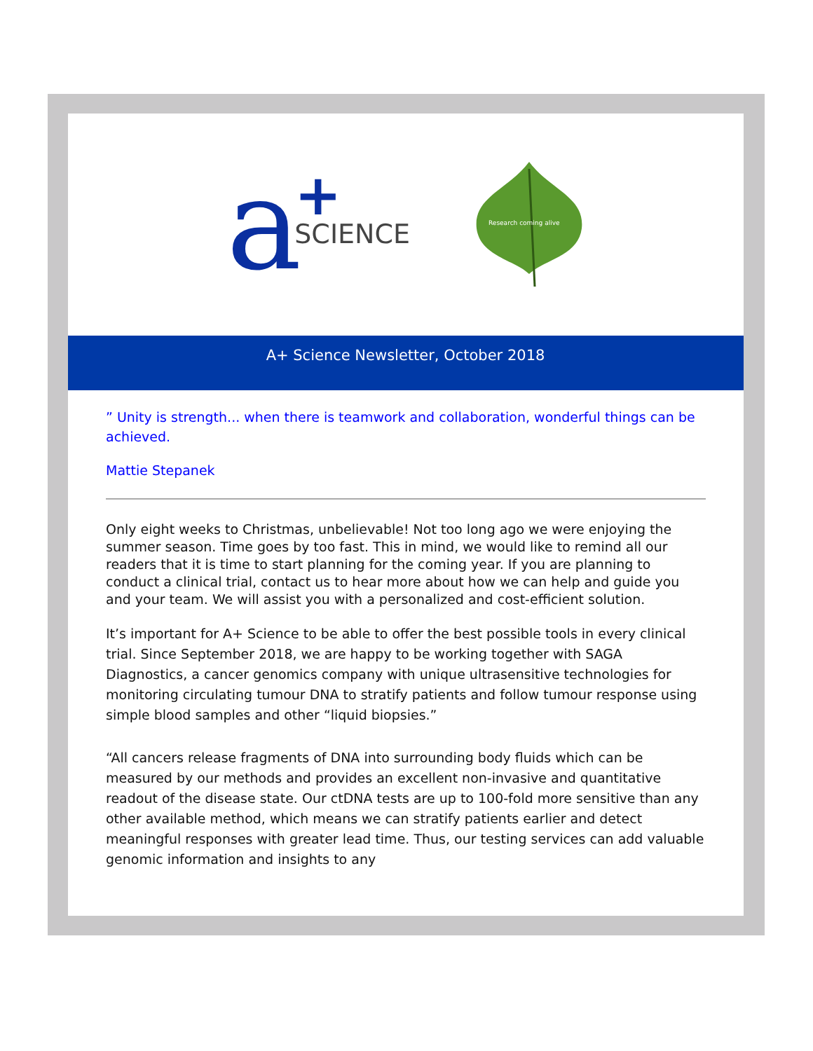a
+
SCIENCE
Research coming alive
A+ Science Newsletter, October 2018
” Unity is strength... when there is teamwork and collaboration, wonderful things can be achieved.
Mattie Stepanek
Only eight weeks to Christmas, unbelievable! Not too long ago we were enjoying the summer season. Time goes by too fast. This in mind, we would like to remind all our readers that it is time to start planning for the coming year. If you are planning to conduct a clinical trial, contact us to hear more about how we can help and guide you and your team. We will assist you with a personalized and cost-efficient solution.
It’s important for A+ Science to be able to offer the best possible tools in every clinical trial. Since September 2018, we are happy to be working together with SAGA Diagnostics, a cancer genomics company with unique ultrasensitive technologies for monitoring circulating tumour DNA to stratify patients and follow tumour response using simple blood samples and other “liquid biopsies.”
“All cancers release fragments of DNA into surrounding body fluids which can be measured by our methods and provides an excellent non-invasive and quantitative readout of the disease state. Our ctDNA tests are up to 100-fold more sensitive than any other available method, which means we can stratify patients earlier and detect meaningful responses with greater lead time. Thus, our testing services can add valuable genomic information and insights to any